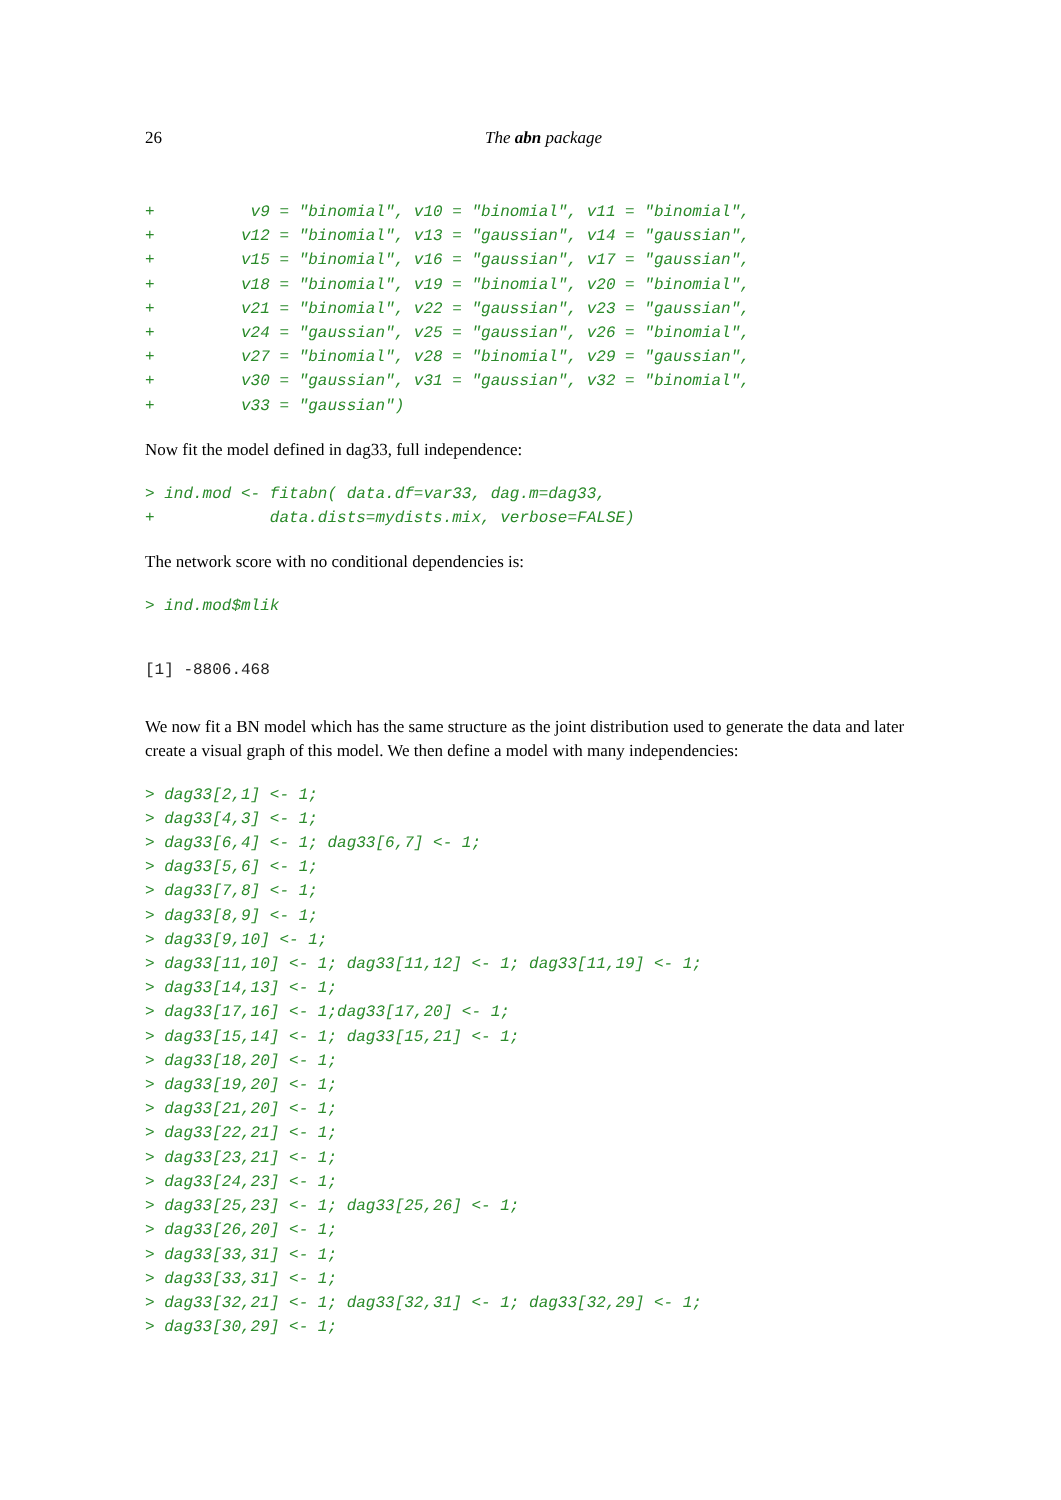26 The abn package
+          v9 = "binomial", v10 = "binomial", v11 = "binomial",
+         v12 = "binomial", v13 = "gaussian", v14 = "gaussian",
+         v15 = "binomial", v16 = "gaussian", v17 = "gaussian",
+         v18 = "binomial", v19 = "binomial", v20 = "binomial",
+         v21 = "binomial", v22 = "gaussian", v23 = "gaussian",
+         v24 = "gaussian", v25 = "gaussian", v26 = "binomial",
+         v27 = "binomial", v28 = "binomial", v29 = "gaussian",
+         v30 = "gaussian", v31 = "gaussian", v32 = "binomial",
+         v33 = "gaussian")
Now fit the model defined in dag33, full independence:
> ind.mod <- fitabn( data.df=var33, dag.m=dag33,
+            data.dists=mydists.mix, verbose=FALSE)
The network score with no conditional dependencies is:
> ind.mod$mlik
[1] -8806.468
We now fit a BN model which has the same structure as the joint distribution used to generate the data and later create a visual graph of this model. We then define a model with many independencies:
> dag33[2,1] <- 1;
> dag33[4,3] <- 1;
> dag33[6,4] <- 1; dag33[6,7] <- 1;
> dag33[5,6] <- 1;
> dag33[7,8] <- 1;
> dag33[8,9] <- 1;
> dag33[9,10] <- 1;
> dag33[11,10] <- 1; dag33[11,12] <- 1; dag33[11,19] <- 1;
> dag33[14,13] <- 1;
> dag33[17,16] <- 1;dag33[17,20] <- 1;
> dag33[15,14] <- 1; dag33[15,21] <- 1;
> dag33[18,20] <- 1;
> dag33[19,20] <- 1;
> dag33[21,20] <- 1;
> dag33[22,21] <- 1;
> dag33[23,21] <- 1;
> dag33[24,23] <- 1;
> dag33[25,23] <- 1; dag33[25,26] <- 1;
> dag33[26,20] <- 1;
> dag33[33,31] <- 1;
> dag33[33,31] <- 1;
> dag33[32,21] <- 1; dag33[32,31] <- 1; dag33[32,29] <- 1;
> dag33[30,29] <- 1;